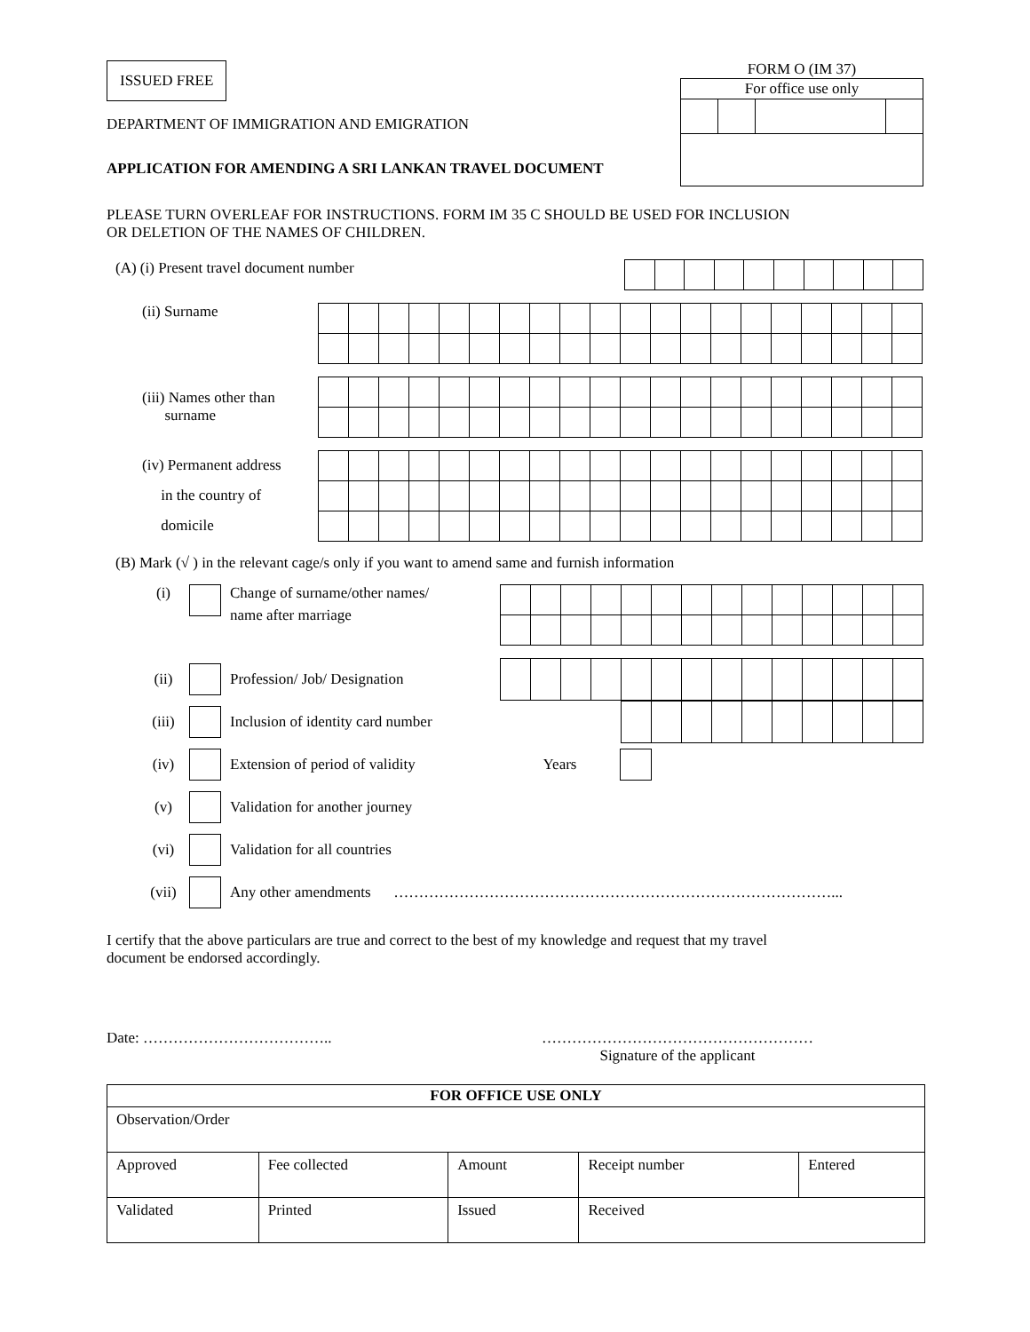ISSUED FREE
DEPARTMENT OF IMMIGRATION AND EMIGRATION
APPLICATION FOR AMENDING A SRI LANKAN TRAVEL DOCUMENT
FORM O (IM 37)
| For office use only | | | |
PLEASE TURN OVERLEAF FOR INSTRUCTIONS. FORM IM 35 C SHOULD BE USED FOR INCLUSION
OR DELETION OF THE NAMES OF CHILDREN.
(A) (i) Present travel document number
(ii) Surname
(iii) Names other than
surname
(iv) Permanent address
in the country of
domicile
(B) Mark (√ ) in the relevant cage/s only if you want to amend same and furnish information
(i) Change of surname/other names/
name after marriage
(ii) Profession/ Job/ Designation
(iii) Inclusion of identity card number
(iv) Extension of period of validity Years
(v) Validation for another journey
(vi) Validation for all countries
(vii) Any other amendments ……………………………………………………………………………...
I certify that the above particulars are true and correct to the best of my knowledge and request that my travel
document be endorsed accordingly.
Date: ……………………………….. ………………………………………………
Signature of the applicant
| FOR OFFICE USE ONLY | | | | |
| Observation/Order | | | | |
| Approved | Fee collected | Amount | Receipt number | Entered |
| Validated | Printed | Issued | Received | |